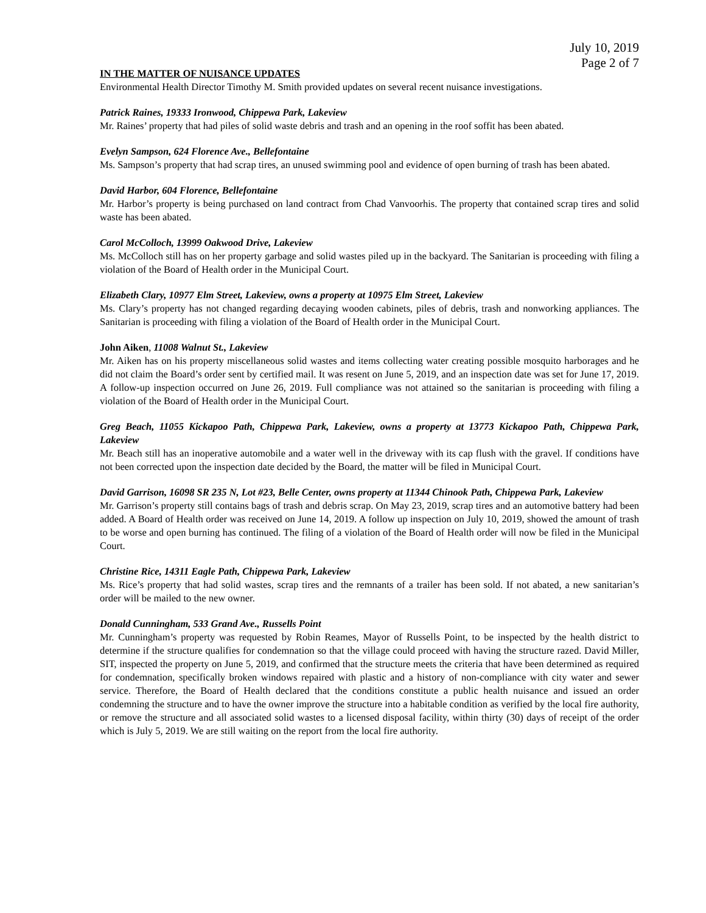July 10, 2019
Page 2 of 7
IN THE MATTER OF NUISANCE UPDATES
Environmental Health Director Timothy M. Smith provided updates on several recent nuisance investigations.
Patrick Raines, 19333 Ironwood, Chippewa Park, Lakeview
Mr. Raines’ property that had piles of solid waste debris and trash and an opening in the roof soffit has been abated.
Evelyn Sampson, 624 Florence Ave., Bellefontaine
Ms. Sampson’s property that had scrap tires, an unused swimming pool and evidence of open burning of trash has been abated.
David Harbor, 604 Florence, Bellefontaine
Mr. Harbor’s property is being purchased on land contract from Chad Vanvoorhis. The property that contained scrap tires and solid waste has been abated.
Carol McColloch, 13999 Oakwood Drive, Lakeview
Ms. McColloch still has on her property garbage and solid wastes piled up in the backyard. The Sanitarian is proceeding with filing a violation of the Board of Health order in the Municipal Court.
Elizabeth Clary, 10977 Elm Street, Lakeview, owns a property at 10975 Elm Street, Lakeview
Ms. Clary’s property has not changed regarding decaying wooden cabinets, piles of debris, trash and nonworking appliances. The Sanitarian is proceeding with filing a violation of the Board of Health order in the Municipal Court.
John Aiken, 11008 Walnut St., Lakeview
Mr. Aiken has on his property miscellaneous solid wastes and items collecting water creating possible mosquito harborages and he did not claim the Board’s order sent by certified mail. It was resent on June 5, 2019, and an inspection date was set for June 17, 2019. A follow-up inspection occurred on June 26, 2019. Full compliance was not attained so the sanitarian is proceeding with filing a violation of the Board of Health order in the Municipal Court.
Greg Beach, 11055 Kickapoo Path, Chippewa Park, Lakeview, owns a property at 13773 Kickapoo Path, Chippewa Park, Lakeview
Mr. Beach still has an inoperative automobile and a water well in the driveway with its cap flush with the gravel. If conditions have not been corrected upon the inspection date decided by the Board, the matter will be filed in Municipal Court.
David Garrison, 16098 SR 235 N, Lot #23, Belle Center, owns property at 11344 Chinook Path, Chippewa Park, Lakeview
Mr. Garrison’s property still contains bags of trash and debris scrap. On May 23, 2019, scrap tires and an automotive battery had been added. A Board of Health order was received on June 14, 2019. A follow up inspection on July 10, 2019, showed the amount of trash to be worse and open burning has continued. The filing of a violation of the Board of Health order will now be filed in the Municipal Court.
Christine Rice, 14311 Eagle Path, Chippewa Park, Lakeview
Ms. Rice’s property that had solid wastes, scrap tires and the remnants of a trailer has been sold. If not abated, a new sanitarian’s order will be mailed to the new owner.
Donald Cunningham, 533 Grand Ave., Russells Point
Mr. Cunningham’s property was requested by Robin Reames, Mayor of Russells Point, to be inspected by the health district to determine if the structure qualifies for condemnation so that the village could proceed with having the structure razed. David Miller, SIT, inspected the property on June 5, 2019, and confirmed that the structure meets the criteria that have been determined as required for condemnation, specifically broken windows repaired with plastic and a history of non-compliance with city water and sewer service. Therefore, the Board of Health declared that the conditions constitute a public health nuisance and issued an order condemning the structure and to have the owner improve the structure into a habitable condition as verified by the local fire authority, or remove the structure and all associated solid wastes to a licensed disposal facility, within thirty (30) days of receipt of the order which is July 5, 2019. We are still waiting on the report from the local fire authority.